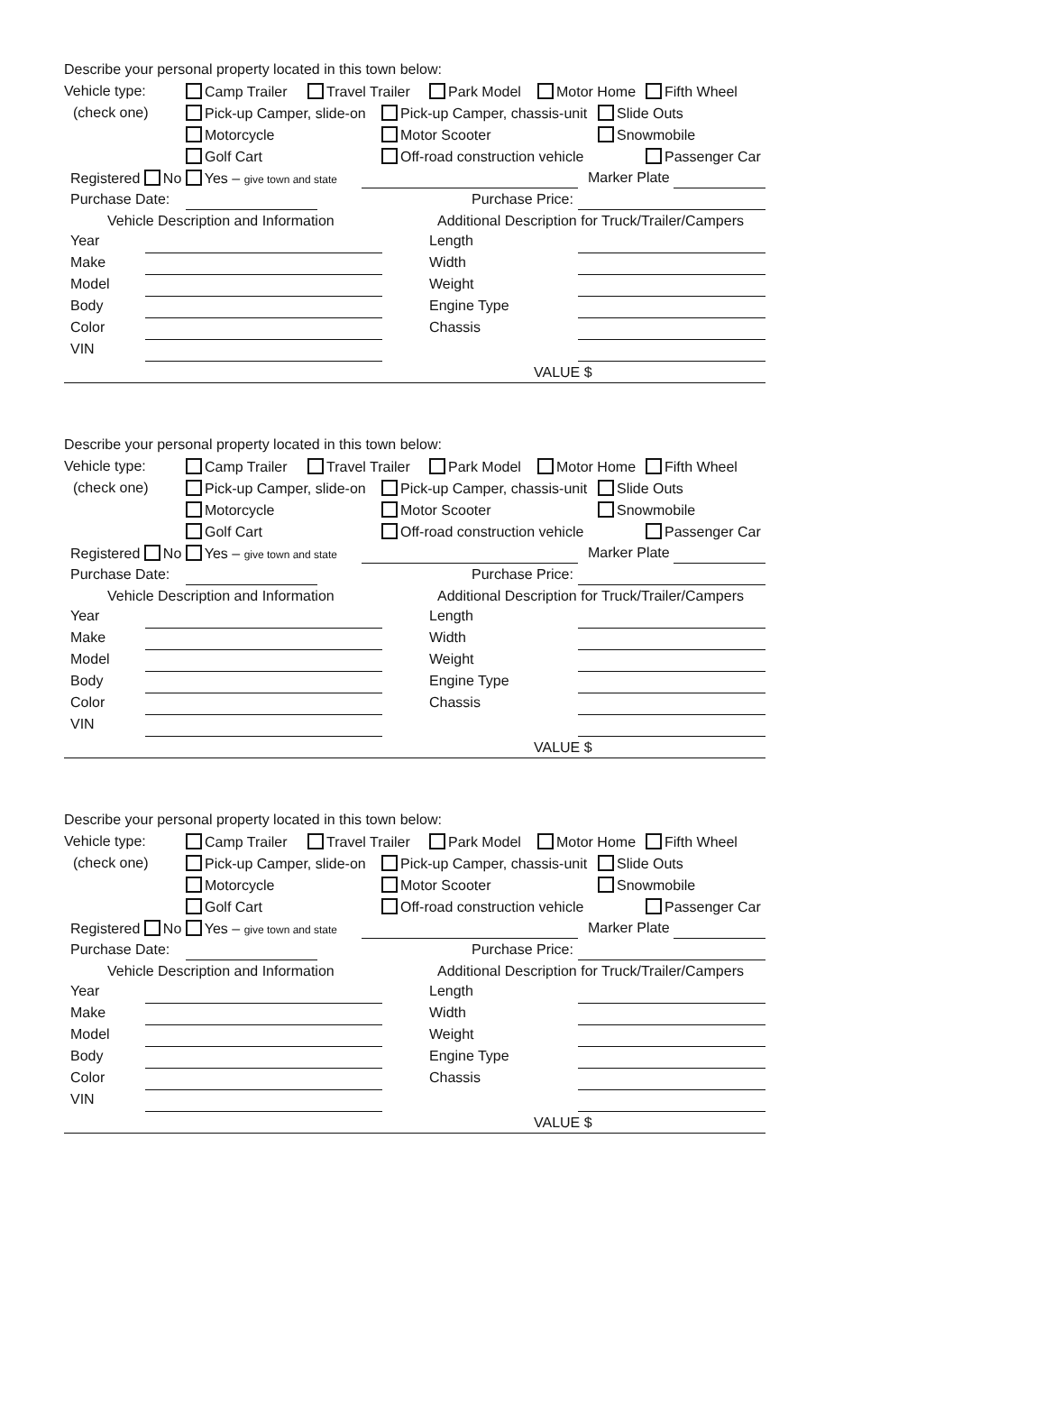Describe your personal property located in this town below:
Vehicle type: Camp Trailer Travel Trailer Park Model Motor Home Fifth Wheel
(check one) Pick-up Camper, slide-on Pick-up Camper, chassis-unit Slide Outs
Motorcycle Motor Scooter Snowmobile
Golf Cart Off-road construction vehicle Passenger Car
Registered No Yes – give town and state Marker Plate
Purchase Date: Purchase Price:
Vehicle Description and Information Additional Description for Truck/Trailer/Campers
Year Length
Make Width
Model Weight
Body Engine Type
Color Chassis
VIN
VALUE $
Describe your personal property located in this town below:
Vehicle type: Camp Trailer Travel Trailer Park Model Motor Home Fifth Wheel
(check one) Pick-up Camper, slide-on Pick-up Camper, chassis-unit Slide Outs
Motorcycle Motor Scooter Snowmobile
Golf Cart Off-road construction vehicle Passenger Car
Registered No Yes – give town and state Marker Plate
Purchase Date: Purchase Price:
Vehicle Description and Information Additional Description for Truck/Trailer/Campers
Year Length
Make Width
Model Weight
Body Engine Type
Color Chassis
VIN
VALUE $
Describe your personal property located in this town below:
Vehicle type: Camp Trailer Travel Trailer Park Model Motor Home Fifth Wheel
(check one) Pick-up Camper, slide-on Pick-up Camper, chassis-unit Slide Outs
Motorcycle Motor Scooter Snowmobile
Golf Cart Off-road construction vehicle Passenger Car
Registered No Yes – give town and state Marker Plate
Purchase Date: Purchase Price:
Vehicle Description and Information Additional Description for Truck/Trailer/Campers
Year Length
Make Width
Model Weight
Body Engine Type
Color Chassis
VIN
VALUE $